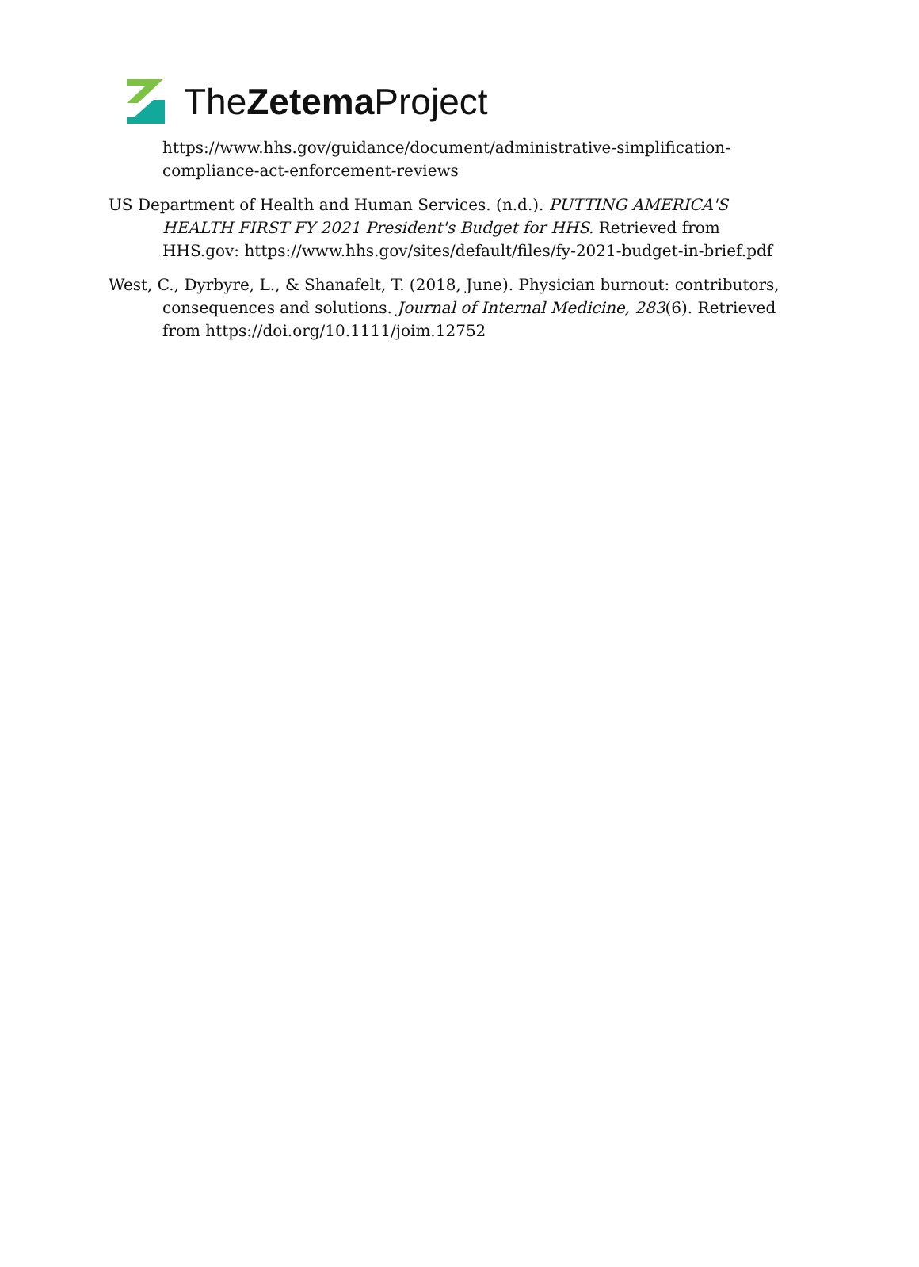TheZetema Project
https://www.hhs.gov/guidance/document/administrative-simplification-compliance-act-enforcement-reviews
US Department of Health and Human Services. (n.d.). PUTTING AMERICA'S HEALTH FIRST FY 2021 President's Budget for HHS. Retrieved from HHS.gov: https://www.hhs.gov/sites/default/files/fy-2021-budget-in-brief.pdf
West, C., Dyrbyre, L., & Shanafelt, T. (2018, June). Physician burnout: contributors, consequences and solutions. Journal of Internal Medicine, 283(6). Retrieved from https://doi.org/10.1111/joim.12752